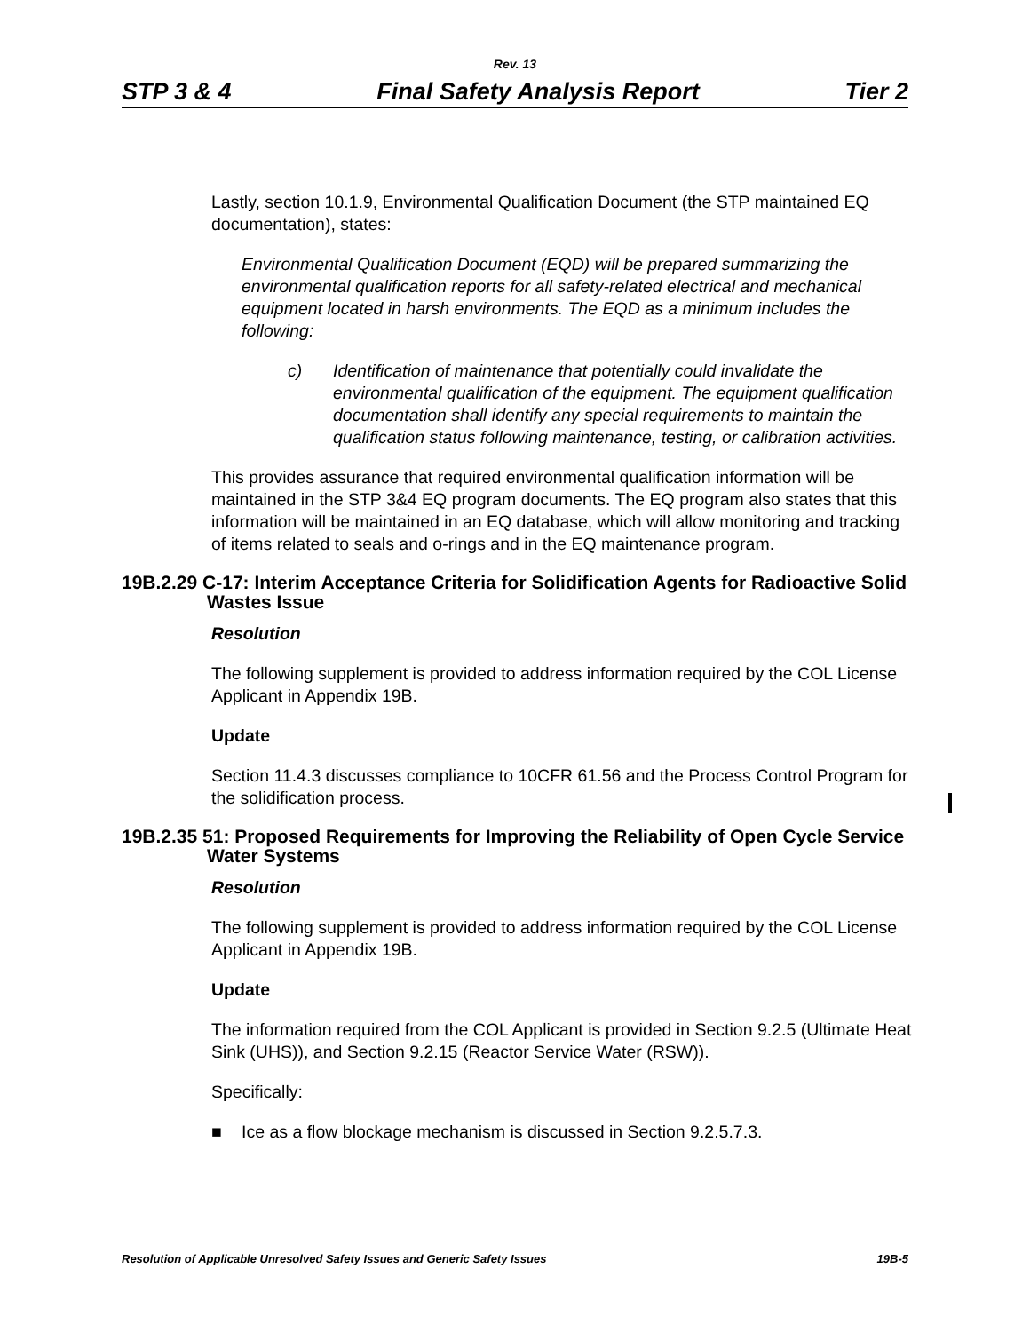Rev. 13
STP 3 & 4 Final Safety Analysis Report Tier 2
Lastly, section 10.1.9, Environmental Qualification Document (the STP maintained EQ documentation), states:
Environmental Qualification Document (EQD) will be prepared summarizing the environmental qualification reports for all safety-related electrical and mechanical equipment located in harsh environments. The EQD as a minimum includes the following:
c) Identification of maintenance that potentially could invalidate the environmental qualification of the equipment. The equipment qualification documentation shall identify any special requirements to maintain the qualification status following maintenance, testing, or calibration activities.
This provides assurance that required environmental qualification information will be maintained in the STP 3&4 EQ program documents. The EQ program also states that this information will be maintained in an EQ database, which will allow monitoring and tracking of items related to seals and o-rings and in the EQ maintenance program.
19B.2.29 C-17: Interim Acceptance Criteria for Solidification Agents for Radioactive Solid Wastes Issue
Resolution
The following supplement is provided to address information required by the COL License Applicant in Appendix 19B.
Update
Section 11.4.3 discusses compliance to 10CFR 61.56 and the Process Control Program for the solidification process.
19B.2.35 51: Proposed Requirements for Improving the Reliability of Open Cycle Service Water Systems
Resolution
The following supplement is provided to address information required by the COL License Applicant in Appendix 19B.
Update
The information required from the COL Applicant is provided in Section 9.2.5 (Ultimate Heat Sink (UHS)), and Section 9.2.15 (Reactor Service Water (RSW)).
Specifically:
■ Ice as a flow blockage mechanism is discussed in Section 9.2.5.7.3.
Resolution of Applicable Unresolved Safety Issues and Generic Safety Issues 19B-5